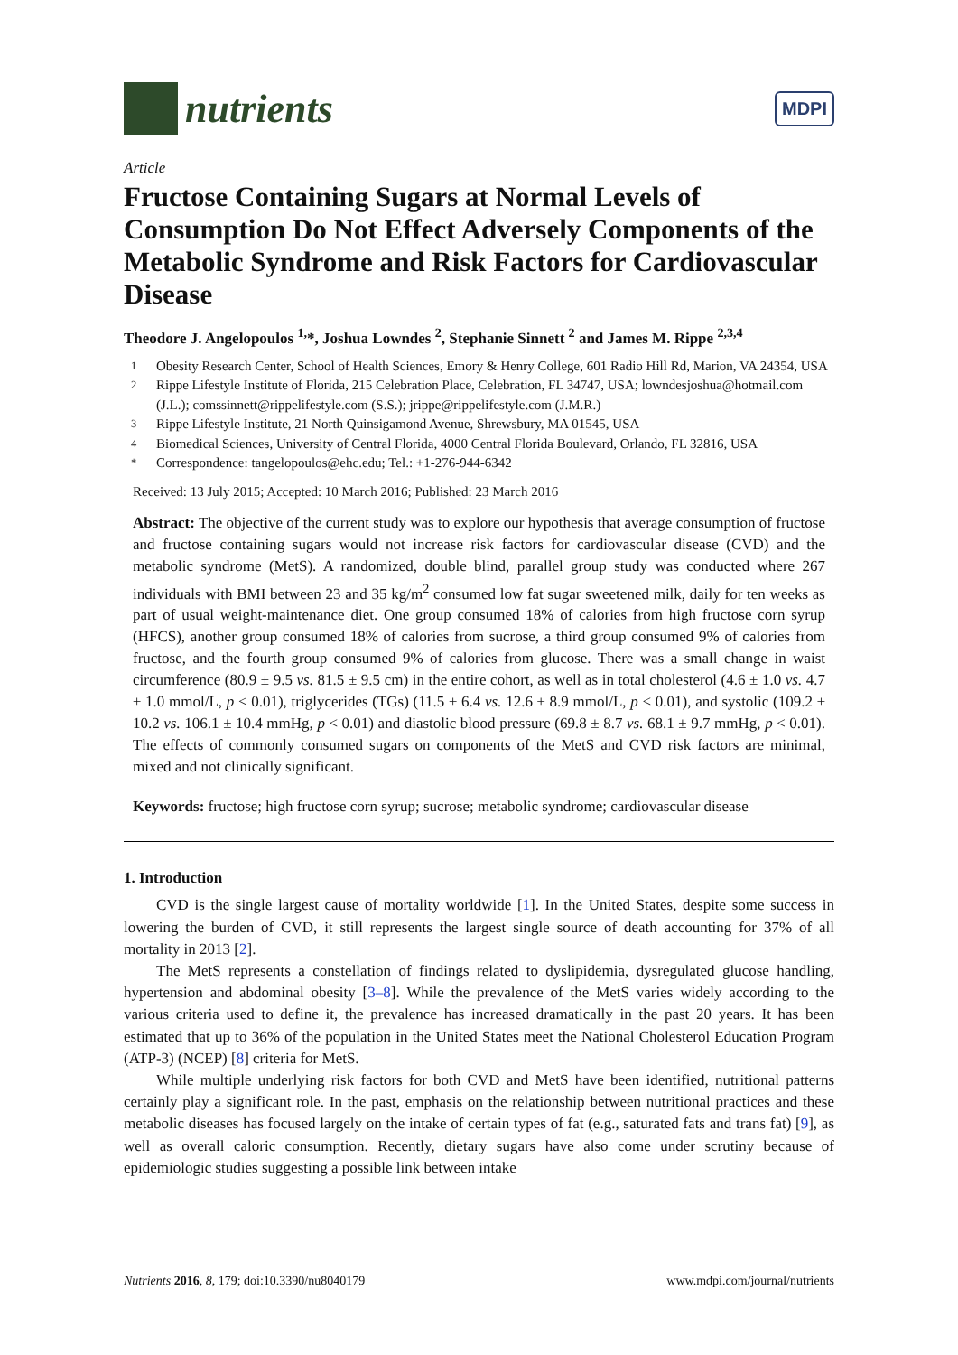nutrients
MDPI
Article
Fructose Containing Sugars at Normal Levels of Consumption Do Not Effect Adversely Components of the Metabolic Syndrome and Risk Factors for Cardiovascular Disease
Theodore J. Angelopoulos <sup>1,</sup>*, Joshua Lowndes <sup>2</sup>, Stephanie Sinnett <sup>2</sup> and James M. Rippe <sup>2,3,4</sup>
<sup>1</sup> Obesity Research Center, School of Health Sciences, Emory & Henry College, 601 Radio Hill Rd, Marion, VA 24354, USA
<sup>2</sup> Rippe Lifestyle Institute of Florida, 215 Celebration Place, Celebration, FL 34747, USA; lowndesjoshua@hotmail.com (J.L.); comssinnett@rippelifestyle.com (S.S.); jrippe@rippelifestyle.com (J.M.R.)
<sup>3</sup> Rippe Lifestyle Institute, 21 North Quinsigamond Avenue, Shrewsbury, MA 01545, USA
<sup>4</sup> Biomedical Sciences, University of Central Florida, 4000 Central Florida Boulevard, Orlando, FL 32816, USA
<sup>*</sup> Correspondence: tangelopoulos@ehc.edu; Tel.: +1-276-944-6342
Received: 13 July 2015; Accepted: 10 March 2016; Published: 23 March 2016
Abstract: The objective of the current study was to explore our hypothesis that average consumption of fructose and fructose containing sugars would not increase risk factors for cardiovascular disease (CVD) and the metabolic syndrome (MetS). A randomized, double blind, parallel group study was conducted where 267 individuals with BMI between 23 and 35 kg/m<sup>2</sup> consumed low fat sugar sweetened milk, daily for ten weeks as part of usual weight-maintenance diet. One group consumed 18% of calories from high fructose corn syrup (HFCS), another group consumed 18% of calories from sucrose, a third group consumed 9% of calories from fructose, and the fourth group consumed 9% of calories from glucose. There was a small change in waist circumference (80.9 ± 9.5 vs. 81.5 ± 9.5 cm) in the entire cohort, as well as in total cholesterol (4.6 ± 1.0 vs. 4.7 ± 1.0 mmol/L, p < 0.01), triglycerides (TGs) (11.5 ± 6.4 vs. 12.6 ± 8.9 mmol/L, p < 0.01), and systolic (109.2 ± 10.2 vs. 106.1 ± 10.4 mmHg, p < 0.01) and diastolic blood pressure (69.8 ± 8.7 vs. 68.1 ± 9.7 mmHg, p < 0.01). The effects of commonly consumed sugars on components of the MetS and CVD risk factors are minimal, mixed and not clinically significant.
Keywords: fructose; high fructose corn syrup; sucrose; metabolic syndrome; cardiovascular disease
1. Introduction
CVD is the single largest cause of mortality worldwide [1]. In the United States, despite some success in lowering the burden of CVD, it still represents the largest single source of death accounting for 37% of all mortality in 2013 [2].
The MetS represents a constellation of findings related to dyslipidemia, dysregulated glucose handling, hypertension and abdominal obesity [3–8]. While the prevalence of the MetS varies widely according to the various criteria used to define it, the prevalence has increased dramatically in the past 20 years. It has been estimated that up to 36% of the population in the United States meet the National Cholesterol Education Program (ATP-3) (NCEP) [8] criteria for MetS.
While multiple underlying risk factors for both CVD and MetS have been identified, nutritional patterns certainly play a significant role. In the past, emphasis on the relationship between nutritional practices and these metabolic diseases has focused largely on the intake of certain types of fat (e.g., saturated fats and trans fat) [9], as well as overall caloric consumption. Recently, dietary sugars have also come under scrutiny because of epidemiologic studies suggesting a possible link between intake
Nutrients 2016, 8, 179; doi:10.3390/nu8040179 www.mdpi.com/journal/nutrients